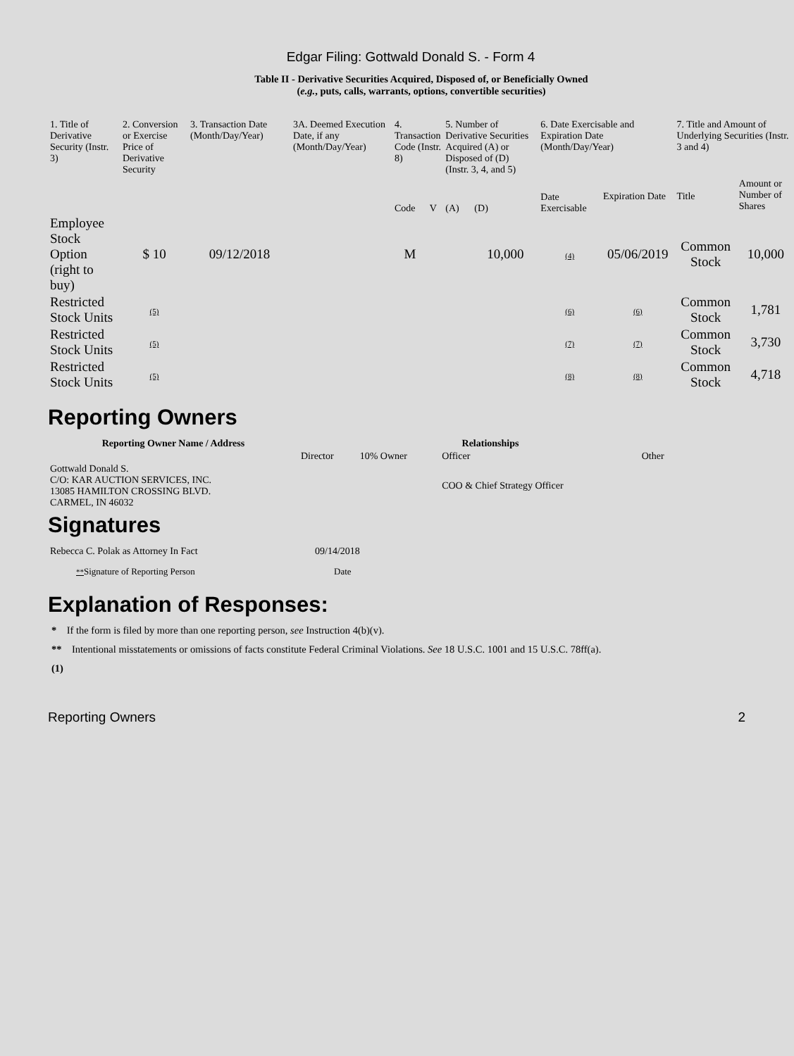Edgar Filing: Gottwald Donald S. - Form 4
Table II - Derivative Securities Acquired, Disposed of, or Beneficially Owned
(e.g., puts, calls, warrants, options, convertible securities)
| 1. Title of Derivative Security (Instr. 3) | 2. Conversion or Exercise Price of Derivative Security | 3. Transaction Date (Month/Day/Year) | 3A. Deemed Execution Date, if any (Month/Day/Year) | 4. Transaction Code (Instr. 8) | | 5. Number of Derivative Securities Acquired (A) or Disposed of (D) (Instr. 3, 4, and 5) | | 6. Date Exercisable and Expiration Date (Month/Day/Year) | | 7. Title and Amount of Underlying Securities (Instr. 3 and 4) | |
| --- | --- | --- | --- | --- | --- | --- | --- | --- | --- | --- | --- |
| | | | | Code | V | (A) | (D) | Date Exercisable | Expiration Date | Title | Amount or Number of Shares |
| Employee Stock Option (right to buy) | $ 10 | 09/12/2018 | | M | | | 10,000 | (4) | 05/06/2019 | Common Stock | 10,000 |
| Restricted Stock Units | (5) | | | | | | | (6) | (6) | Common Stock | 1,781 |
| Restricted Stock Units | (5) | | | | | | | (7) | (7) | Common Stock | 3,730 |
| Restricted Stock Units | (5) | | | | | | | (8) | (8) | Common Stock | 4,718 |
Reporting Owners
| Reporting Owner Name / Address | Relationships | | | |
| --- | --- | --- | --- | --- |
| | Director | 10% Owner | Officer | Other |
| Gottwald Donald S. C/O: KAR AUCTION SERVICES, INC. 13085 HAMILTON CROSSING BLVD. CARMEL, IN 46032 | | | COO & Chief Strategy Officer | |
Signatures
| Rebecca C. Polak as Attorney In Fact | 09/14/2018 |
| ** Signature of Reporting Person | Date |
Explanation of Responses:
* If the form is filed by more than one reporting person, see Instruction 4(b)(v).
** Intentional misstatements or omissions of facts constitute Federal Criminal Violations. See 18 U.S.C. 1001 and 15 U.S.C. 78ff(a).
(1)
Reporting Owners 2